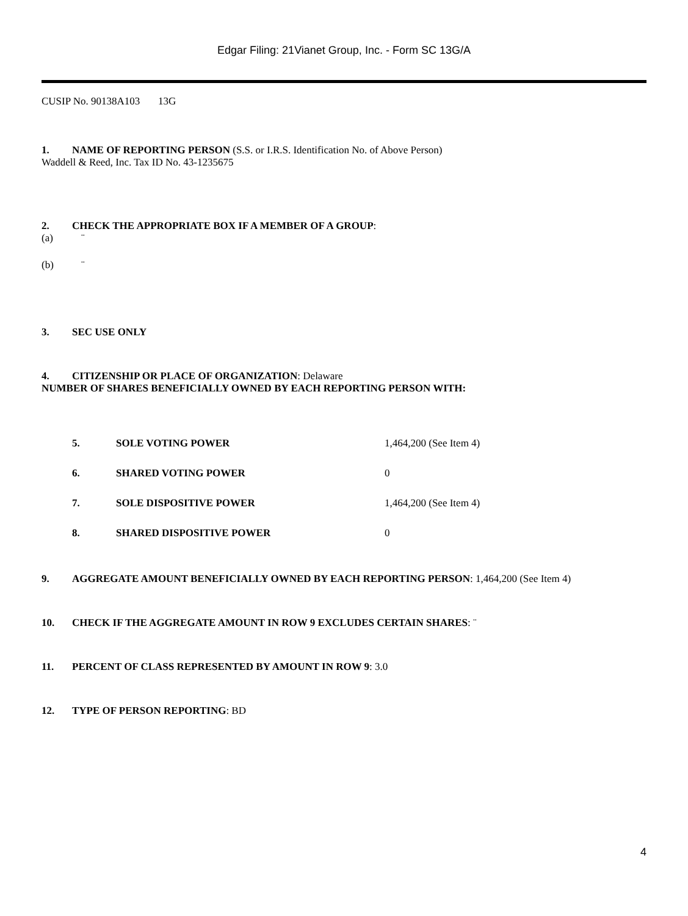Edgar Filing: 21Vianet Group, Inc. - Form SC 13G/A
CUSIP No. 90138A103 13G
1. NAME OF REPORTING PERSON (S.S. or I.R.S. Identification No. of Above Person)
Waddell & Reed, Inc. Tax ID No. 43-1235675
2. CHECK THE APPROPRIATE BOX IF A MEMBER OF A GROUP:
(a) ¨
(b) ¨
3. SEC USE ONLY
4. CITIZENSHIP OR PLACE OF ORGANIZATION: Delaware
NUMBER OF SHARES BENEFICIALLY OWNED BY EACH REPORTING PERSON WITH:
| 5. | SOLE VOTING POWER | 1,464,200 (See Item 4) |
| 6. | SHARED VOTING POWER | 0 |
| 7. | SOLE DISPOSITIVE POWER | 1,464,200 (See Item 4) |
| 8. | SHARED DISPOSITIVE POWER | 0 |
9. AGGREGATE AMOUNT BENEFICIALLY OWNED BY EACH REPORTING PERSON: 1,464,200 (See Item 4)
10. CHECK IF THE AGGREGATE AMOUNT IN ROW 9 EXCLUDES CERTAIN SHARES: ¨
11. PERCENT OF CLASS REPRESENTED BY AMOUNT IN ROW 9: 3.0
12. TYPE OF PERSON REPORTING: BD
4